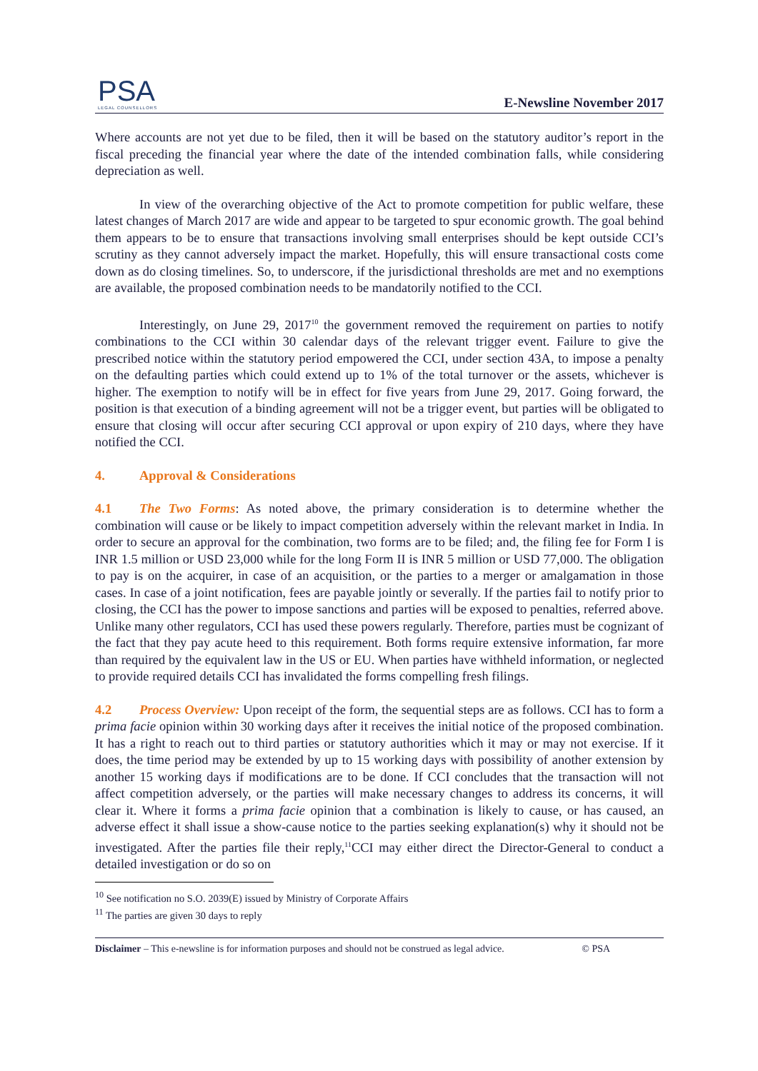PSA
LEGAL COUNSELLORS
E-Newsline November 2017
Where accounts are not yet due to be filed, then it will be based on the statutory auditor’s report in the fiscal preceding the financial year where the date of the intended combination falls, while considering depreciation as well.
In view of the overarching objective of the Act to promote competition for public welfare, these latest changes of March 2017 are wide and appear to be targeted to spur economic growth. The goal behind them appears to be to ensure that transactions involving small enterprises should be kept outside CCI’s scrutiny as they cannot adversely impact the market. Hopefully, this will ensure transactional costs come down as do closing timelines. So, to underscore, if the jurisdictional thresholds are met and no exemptions are available, the proposed combination needs to be mandatorily notified to the CCI.
Interestingly, on June 29, 2017<sup>10</sup> the government removed the requirement on parties to notify combinations to the CCI within 30 calendar days of the relevant trigger event. Failure to give the prescribed notice within the statutory period empowered the CCI, under section 43A, to impose a penalty on the defaulting parties which could extend up to 1% of the total turnover or the assets, whichever is higher. The exemption to notify will be in effect for five years from June 29, 2017. Going forward, the position is that execution of a binding agreement will not be a trigger event, but parties will be obligated to ensure that closing will occur after securing CCI approval or upon expiry of 210 days, where they have notified the CCI.
4. Approval & Considerations
4.1 The Two Forms: As noted above, the primary consideration is to determine whether the combination will cause or be likely to impact competition adversely within the relevant market in India. In order to secure an approval for the combination, two forms are to be filed; and, the filing fee for Form I is INR 1.5 million or USD 23,000 while for the long Form II is INR 5 million or USD 77,000. The obligation to pay is on the acquirer, in case of an acquisition, or the parties to a merger or amalgamation in those cases. In case of a joint notification, fees are payable jointly or severally. If the parties fail to notify prior to closing, the CCI has the power to impose sanctions and parties will be exposed to penalties, referred above. Unlike many other regulators, CCI has used these powers regularly. Therefore, parties must be cognizant of the fact that they pay acute heed to this requirement. Both forms require extensive information, far more than required by the equivalent law in the US or EU. When parties have withheld information, or neglected to provide required details CCI has invalidated the forms compelling fresh filings.
4.2 Process Overview: Upon receipt of the form, the sequential steps are as follows. CCI has to form a prima facie opinion within 30 working days after it receives the initial notice of the proposed combination. It has a right to reach out to third parties or statutory authorities which it may or may not exercise. If it does, the time period may be extended by up to 15 working days with possibility of another extension by another 15 working days if modifications are to be done. If CCI concludes that the transaction will not affect competition adversely, or the parties will make necessary changes to address its concerns, it will clear it. Where it forms a prima facie opinion that a combination is likely to cause, or has caused, an adverse effect it shall issue a show-cause notice to the parties seeking explanation(s) why it should not be investigated. After the parties file their reply,<sup>11</sup>CCI may either direct the Director-General to conduct a detailed investigation or do so on
<sup>10</sup> See notification no S.O. 2039(E) issued by Ministry of Corporate Affairs
<sup>11</sup> The parties are given 30 days to reply
Disclaimer – This e-newsline is for information purposes and should not be construed as legal advice. © PSA